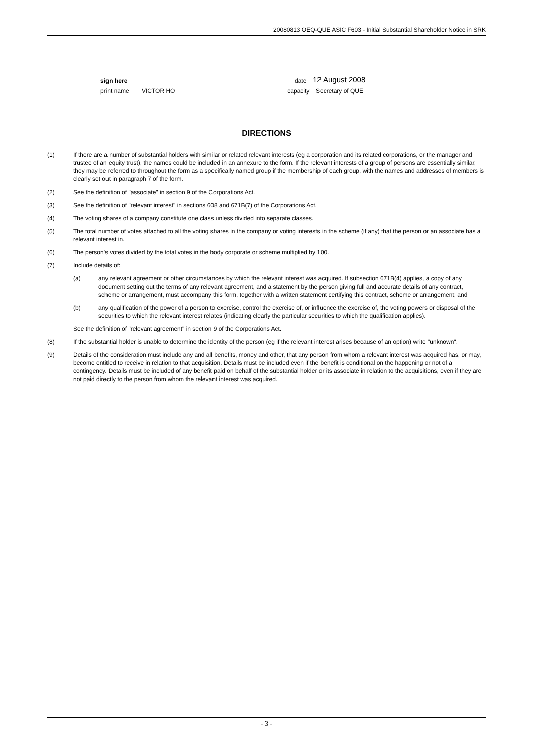20080813 OEQ-QUE ASIC F603 - Initial Substantial Shareholder Notice in SRK
sign here date 12 August 2008
print name VICTOR HO capacity Secretary of QUE
DIRECTIONS
(1) If there are a number of substantial holders with similar or related relevant interests (eg a corporation and its related corporations, or the manager and trustee of an equity trust), the names could be included in an annexure to the form. If the relevant interests of a group of persons are essentially similar, they may be referred to throughout the form as a specifically named group if the membership of each group, with the names and addresses of members is clearly set out in paragraph 7 of the form.
(2) See the definition of "associate" in section 9 of the Corporations Act.
(3) See the definition of "relevant interest" in sections 608 and 671B(7) of the Corporations Act.
(4) The voting shares of a company constitute one class unless divided into separate classes.
(5) The total number of votes attached to all the voting shares in the company or voting interests in the scheme (if any) that the person or an associate has a relevant interest in.
(6) The person's votes divided by the total votes in the body corporate or scheme multiplied by 100.
(7) Include details of:
(a) any relevant agreement or other circumstances by which the relevant interest was acquired. If subsection 671B(4) applies, a copy of any document setting out the terms of any relevant agreement, and a statement by the person giving full and accurate details of any contract, scheme or arrangement, must accompany this form, together with a written statement certifying this contract, scheme or arrangement; and
(b) any qualification of the power of a person to exercise, control the exercise of, or influence the exercise of, the voting powers or disposal of the securities to which the relevant interest relates (indicating clearly the particular securities to which the qualification applies).
See the definition of "relevant agreement" in section 9 of the Corporations Act.
(8) If the substantial holder is unable to determine the identity of the person (eg if the relevant interest arises because of an option) write "unknown".
(9) Details of the consideration must include any and all benefits, money and other, that any person from whom a relevant interest was acquired has, or may, become entitled to receive in relation to that acquisition. Details must be included even if the benefit is conditional on the happening or not of a contingency. Details must be included of any benefit paid on behalf of the substantial holder or its associate in relation to the acquisitions, even if they are not paid directly to the person from whom the relevant interest was acquired.
- 3 -